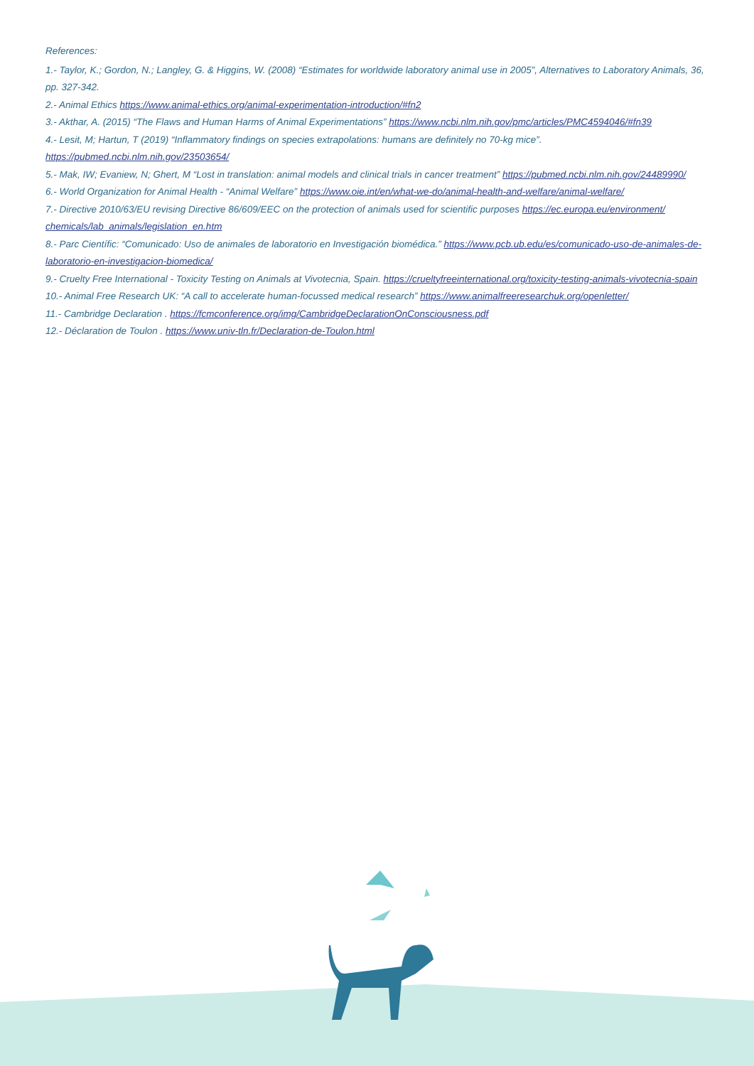References:
1.- Taylor, K.; Gordon, N.; Langley, G. & Higgins, W. (2008) “Estimates for worldwide laboratory animal use in 2005”, Alternatives to Laboratory Animals, 36, pp. 327-342.
2.- Animal Ethics https://www.animal-ethics.org/animal-experimentation-introduction/#fn2
3.- Akthar, A. (2015) “The Flaws and Human Harms of Animal Experimentations” https://www.ncbi.nlm.nih.gov/pmc/articles/PMC4594046/#fn39
4.- Lesit, M; Hartun, T (2019) “Inflammatory findings on species extrapolations: humans are definitely no 70-kg mice”. https://pubmed.ncbi.nlm.nih.gov/23503654/
5.- Mak, IW; Evaniew, N; Ghert, M “Lost in translation: animal models and clinical trials in cancer treatment” https://pubmed.ncbi.nlm.nih.gov/24489990/
6.- World Organization for Animal Health - “Animal Welfare” https://www.oie.int/en/what-we-do/animal-health-and-welfare/animal-welfare/
7.- Directive 2010/63/EU revising Directive 86/609/EEC on the protection of animals used for scientific purposes https://ec.europa.eu/environment/ chemicals/lab_animals/legislation_en.htm
8.- Parc Científic: “Comunicado: Uso de animales de laboratorio en Investigación biomédica.” https://www.pcb.ub.edu/es/comunicado-uso-de-animales-de-laboratorio-en-investigacion-biomedica/
9.- Cruelty Free International - Toxicity Testing on Animals at Vivotecnia, Spain. https://crueltyfreeinternational.org/toxicity-testing-animals-vivotecnia-spain
10.- Animal Free Research UK: “A call to accelerate human-focussed medical research” https://www.animalfreeresearchuk.org/openletter/
11.- Cambridge Declaration . https://fcmconference.org/img/CambridgeDeclarationOnConsciousness.pdf
12.- Déclaration de Toulon . https://www.univ-tln.fr/Declaration-de-Toulon.html